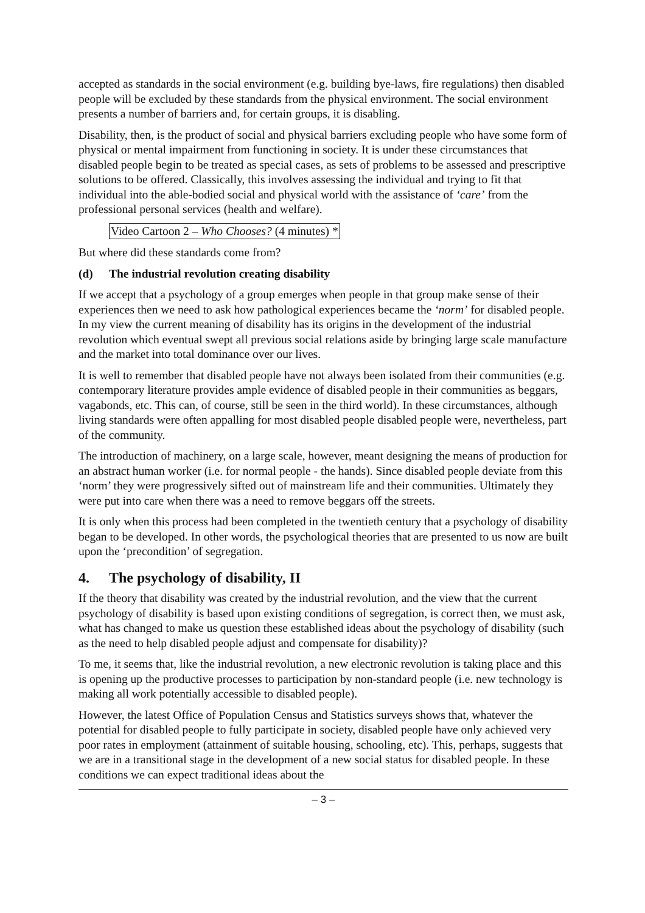accepted as standards in the social environment (e.g. building bye-laws, fire regulations) then disabled people will be excluded by these standards from the physical environment. The social environment presents a number of barriers and, for certain groups, it is disabling.
Disability, then, is the product of social and physical barriers excluding people who have some form of physical or mental impairment from functioning in society. It is under these circumstances that disabled people begin to be treated as special cases, as sets of problems to be assessed and prescriptive solutions to be offered. Classically, this involves assessing the individual and trying to fit that individual into the able-bodied social and physical world with the assistance of ‘care’ from the professional personal services (health and welfare).
Video Cartoon 2 – Who Chooses? (4 minutes) *
But where did these standards come from?
(d) The industrial revolution creating disability
If we accept that a psychology of a group emerges when people in that group make sense of their experiences then we need to ask how pathological experiences became the ‘norm’ for disabled people. In my view the current meaning of disability has its origins in the development of the industrial revolution which eventual swept all previous social relations aside by bringing large scale manufacture and the market into total dominance over our lives.
It is well to remember that disabled people have not always been isolated from their communities (e.g. contemporary literature provides ample evidence of disabled people in their communities as beggars, vagabonds, etc. This can, of course, still be seen in the third world). In these circumstances, although living standards were often appalling for most disabled people disabled people were, nevertheless, part of the community.
The introduction of machinery, on a large scale, however, meant designing the means of production for an abstract human worker (i.e. for normal people - the hands). Since disabled people deviate from this ‘norm’ they were progressively sifted out of mainstream life and their communities. Ultimately they were put into care when there was a need to remove beggars off the streets.
It is only when this process had been completed in the twentieth century that a psychology of disability began to be developed. In other words, the psychological theories that are presented to us now are built upon the ‘precondition’ of segregation.
4. The psychology of disability, II
If the theory that disability was created by the industrial revolution, and the view that the current psychology of disability is based upon existing conditions of segregation, is correct then, we must ask, what has changed to make us question these established ideas about the psychology of disability (such as the need to help disabled people adjust and compensate for disability)?
To me, it seems that, like the industrial revolution, a new electronic revolution is taking place and this is opening up the productive processes to participation by non-standard people (i.e. new technology is making all work potentially accessible to disabled people).
However, the latest Office of Population Census and Statistics surveys shows that, whatever the potential for disabled people to fully participate in society, disabled people have only achieved very poor rates in employment (attainment of suitable housing, schooling, etc). This, perhaps, suggests that we are in a transitional stage in the development of a new social status for disabled people. In these conditions we can expect traditional ideas about the
– 3 –